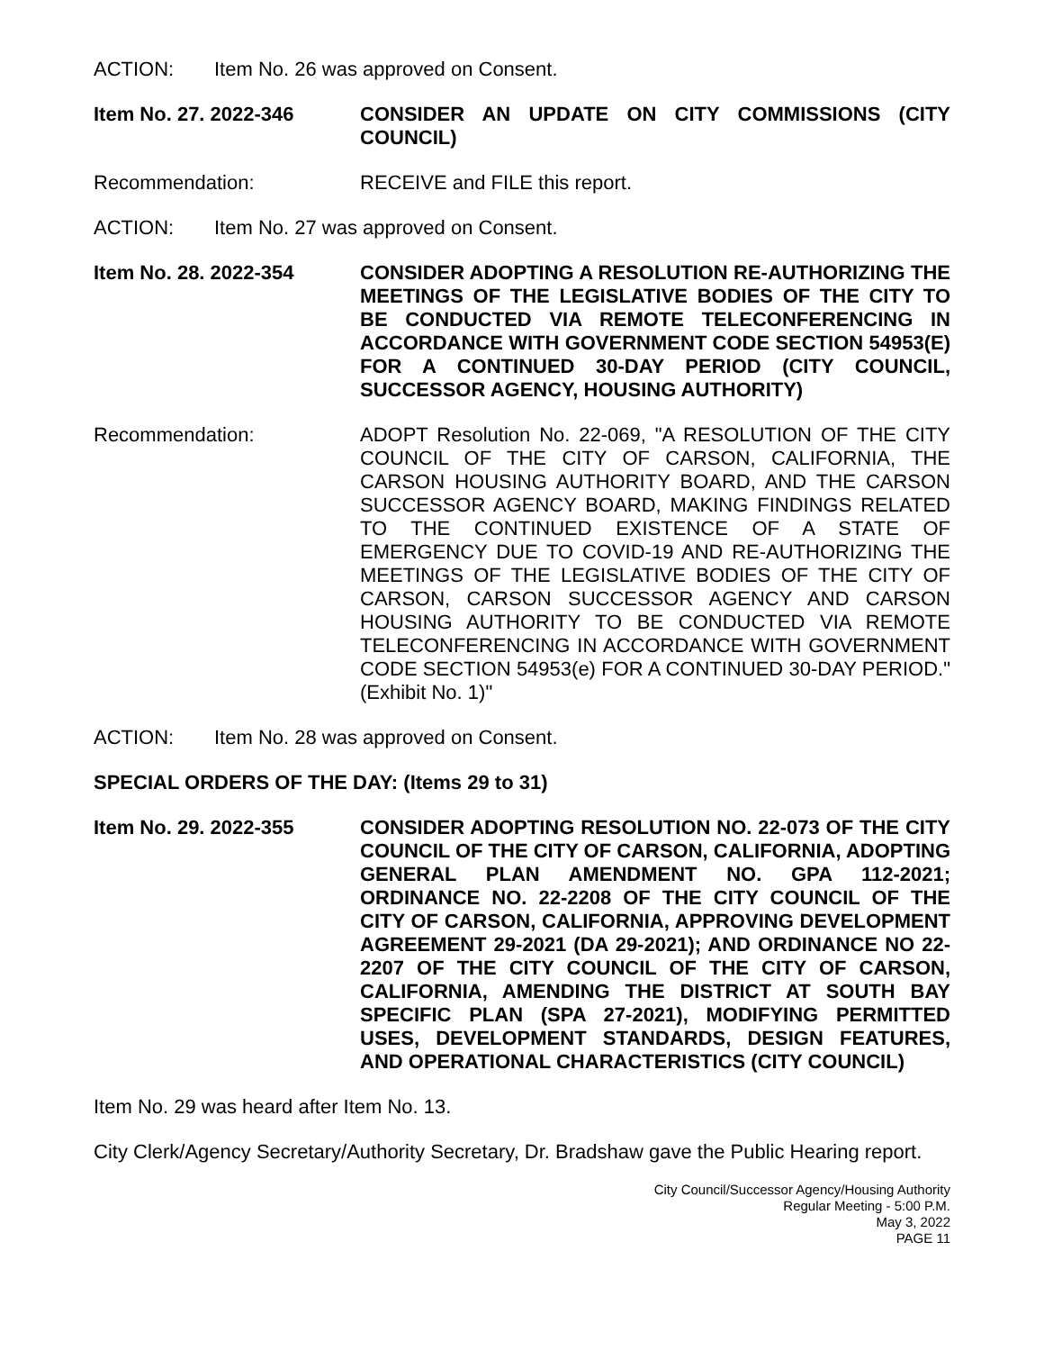ACTION: Item No. 26 was approved on Consent.
Item No. 27. 2022-346 CONSIDER AN UPDATE ON CITY COMMISSIONS (CITY COUNCIL)
Recommendation: RECEIVE and FILE this report.
ACTION: Item No. 27 was approved on Consent.
Item No. 28. 2022-354 CONSIDER ADOPTING A RESOLUTION RE-AUTHORIZING THE MEETINGS OF THE LEGISLATIVE BODIES OF THE CITY TO BE CONDUCTED VIA REMOTE TELECONFERENCING IN ACCORDANCE WITH GOVERNMENT CODE SECTION 54953(E) FOR A CONTINUED 30-DAY PERIOD (CITY COUNCIL, SUCCESSOR AGENCY, HOUSING AUTHORITY)
Recommendation: ADOPT Resolution No. 22-069, "A RESOLUTION OF THE CITY COUNCIL OF THE CITY OF CARSON, CALIFORNIA, THE CARSON HOUSING AUTHORITY BOARD, AND THE CARSON SUCCESSOR AGENCY BOARD, MAKING FINDINGS RELATED TO THE CONTINUED EXISTENCE OF A STATE OF EMERGENCY DUE TO COVID-19 AND RE-AUTHORIZING THE MEETINGS OF THE LEGISLATIVE BODIES OF THE CITY OF CARSON, CARSON SUCCESSOR AGENCY AND CARSON HOUSING AUTHORITY TO BE CONDUCTED VIA REMOTE TELECONFERENCING IN ACCORDANCE WITH GOVERNMENT CODE SECTION 54953(e) FOR A CONTINUED 30-DAY PERIOD." (Exhibit No. 1)"
ACTION: Item No. 28 was approved on Consent.
SPECIAL ORDERS OF THE DAY: (Items 29 to 31)
Item No. 29. 2022-355 CONSIDER ADOPTING RESOLUTION NO. 22-073 OF THE CITY COUNCIL OF THE CITY OF CARSON, CALIFORNIA, ADOPTING GENERAL PLAN AMENDMENT NO. GPA 112-2021; ORDINANCE NO. 22-2208 OF THE CITY COUNCIL OF THE CITY OF CARSON, CALIFORNIA, APPROVING DEVELOPMENT AGREEMENT 29-2021 (DA 29-2021); AND ORDINANCE NO 22-2207 OF THE CITY COUNCIL OF THE CITY OF CARSON, CALIFORNIA, AMENDING THE DISTRICT AT SOUTH BAY SPECIFIC PLAN (SPA 27-2021), MODIFYING PERMITTED USES, DEVELOPMENT STANDARDS, DESIGN FEATURES, AND OPERATIONAL CHARACTERISTICS (CITY COUNCIL)
Item No. 29 was heard after Item No. 13.
City Clerk/Agency Secretary/Authority Secretary, Dr. Bradshaw gave the Public Hearing report.
City Council/Successor Agency/Housing Authority
Regular Meeting - 5:00 P.M.
May 3, 2022
PAGE 11